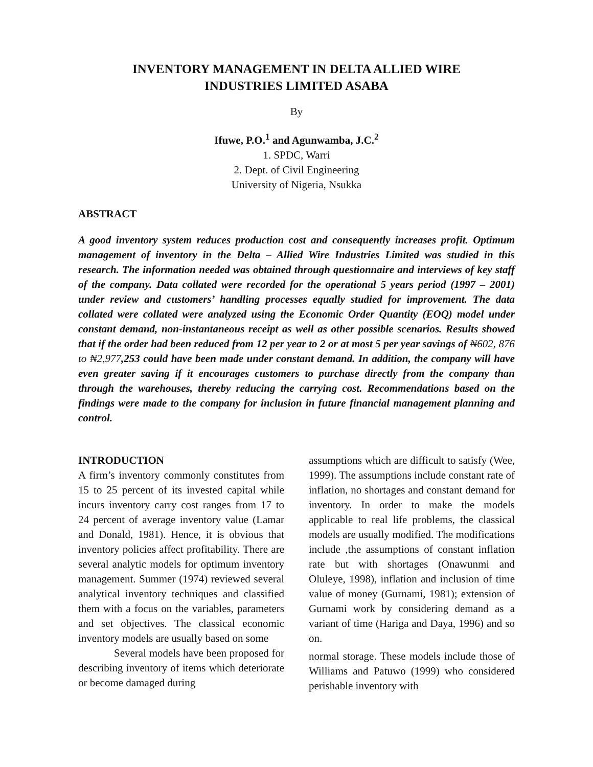INVENTORY MANAGEMENT IN DELTA ALLIED WIRE
INDUSTRIES LIMITED ASABA
By
Ifuwe, P.O.<sup>1</sup> and Agunwamba, J.C.<sup>2</sup>
1. SPDC, Warri
2. Dept. of Civil Engineering
University of Nigeria, Nsukka
ABSTRACT
A good inventory system reduces production cost and consequently increases profit. Optimum management of inventory in the Delta – Allied Wire Industries Limited was studied in this research. The information needed was obtained through questionnaire and interviews of key staff of the company. Data collated were recorded for the operational 5 years period (1997 – 2001) under review and customers’ handling processes equally studied for improvement. The data collated were collated were analyzed using the Economic Order Quantity (EOQ) model under constant demand, non-instantaneous receipt as well as other possible scenarios. Results showed that if the order had been reduced from 12 per year to 2 or at most 5 per year savings of ₦602, 876 to ₦2,977,253 could have been made under constant demand. In addition, the company will have even greater saving if it encourages customers to purchase directly from the company than through the warehouses, thereby reducing the carrying cost. Recommendations based on the findings were made to the company for inclusion in future financial management planning and control.
INTRODUCTION
A firm’s inventory commonly constitutes from 15 to 25 percent of its invested capital while incurs inventory carry cost ranges from 17 to 24 percent of average inventory value (Lamar and Donald, 1981). Hence, it is obvious that inventory policies affect profitability. There are several analytic models for optimum inventory management. Summer (1974) reviewed several analytical inventory techniques and classified them with a focus on the variables, parameters and set objectives. The classical economic inventory models are usually based on some
Several models have been proposed for describing inventory of items which deteriorate or become damaged during
assumptions which are difficult to satisfy (Wee, 1999). The assumptions include constant rate of inflation, no shortages and constant demand for inventory. In order to make the models applicable to real life problems, the classical models are usually modified. The modifications include ,the assumptions of constant inflation rate but with shortages (Onawunmi and Oluleye, 1998), inflation and inclusion of time value of money (Gurnami, 1981); extension of Gurnami work by considering demand as a variant of time (Hariga and Daya, 1996) and so on.
normal storage. These models include those of Williams and Patuwo (1999) who considered perishable inventory with